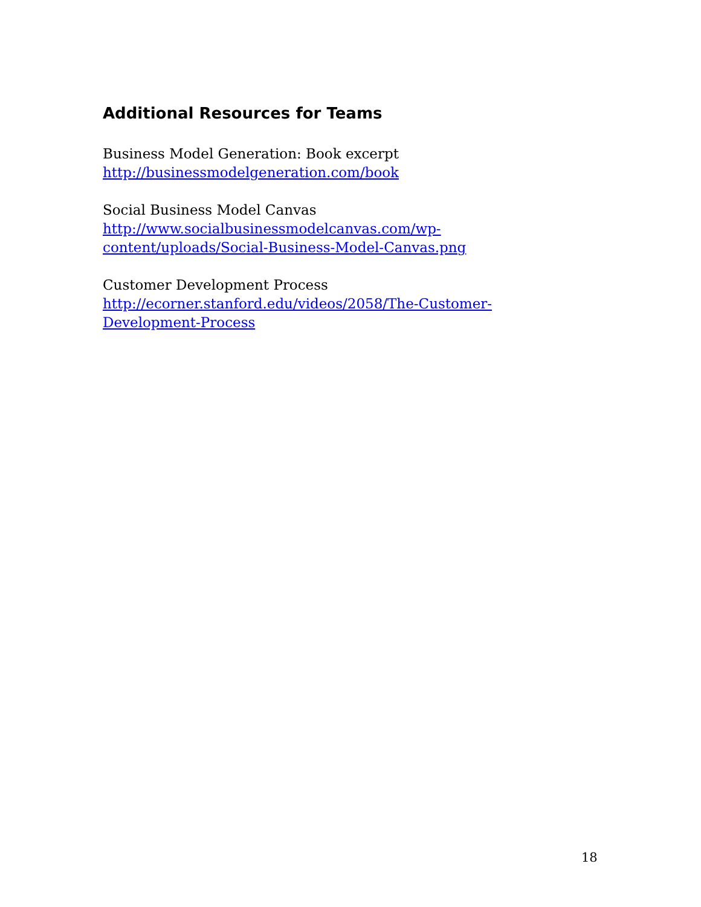Additional Resources for Teams
Business Model Generation: Book excerpt
http://businessmodelgeneration.com/book
Social Business Model Canvas
http://www.socialbusinessmodelcanvas.com/wp-
content/uploads/Social-Business-Model-Canvas.png
Customer Development Process
http://ecorner.stanford.edu/videos/2058/The-Customer-
Development-Process
18